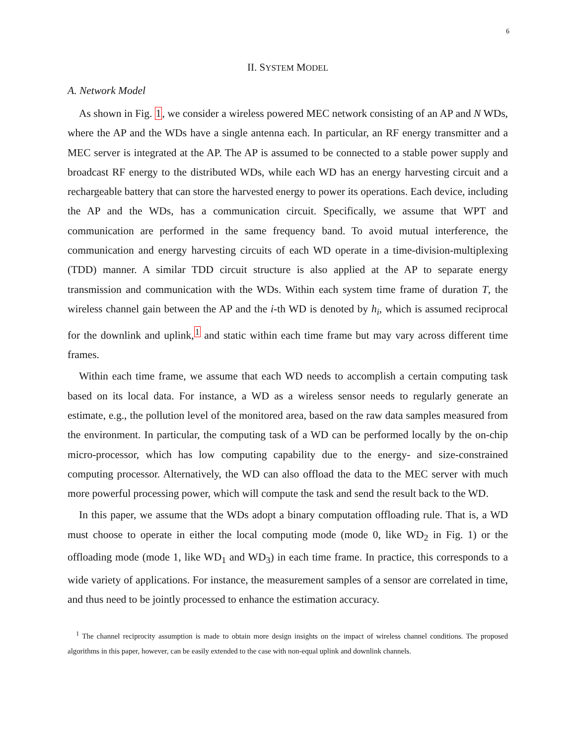6
II. SYSTEM MODEL
A. Network Model
As shown in Fig. 1, we consider a wireless powered MEC network consisting of an AP and N WDs, where the AP and the WDs have a single antenna each. In particular, an RF energy transmitter and a MEC server is integrated at the AP. The AP is assumed to be connected to a stable power supply and broadcast RF energy to the distributed WDs, while each WD has an energy harvesting circuit and a rechargeable battery that can store the harvested energy to power its operations. Each device, including the AP and the WDs, has a communication circuit. Specifically, we assume that WPT and communication are performed in the same frequency band. To avoid mutual interference, the communication and energy harvesting circuits of each WD operate in a time-division-multiplexing (TDD) manner. A similar TDD circuit structure is also applied at the AP to separate energy transmission and communication with the WDs. Within each system time frame of duration T, the wireless channel gain between the AP and the i-th WD is denoted by h<sub>i</sub>, which is assumed reciprocal for the downlink and uplink,<sup>1</sup> and static within each time frame but may vary across different time frames.
Within each time frame, we assume that each WD needs to accomplish a certain computing task based on its local data. For instance, a WD as a wireless sensor needs to regularly generate an estimate, e.g., the pollution level of the monitored area, based on the raw data samples measured from the environment. In particular, the computing task of a WD can be performed locally by the on-chip micro-processor, which has low computing capability due to the energy- and size-constrained computing processor. Alternatively, the WD can also offload the data to the MEC server with much more powerful processing power, which will compute the task and send the result back to the WD.
In this paper, we assume that the WDs adopt a binary computation offloading rule. That is, a WD must choose to operate in either the local computing mode (mode 0, like WD<sub>2</sub> in Fig. 1) or the offloading mode (mode 1, like WD<sub>1</sub> and WD<sub>3</sub>) in each time frame. In practice, this corresponds to a wide variety of applications. For instance, the measurement samples of a sensor are correlated in time, and thus need to be jointly processed to enhance the estimation accuracy.
<sup>1</sup> The channel reciprocity assumption is made to obtain more design insights on the impact of wireless channel conditions. The proposed algorithms in this paper, however, can be easily extended to the case with non-equal uplink and downlink channels.